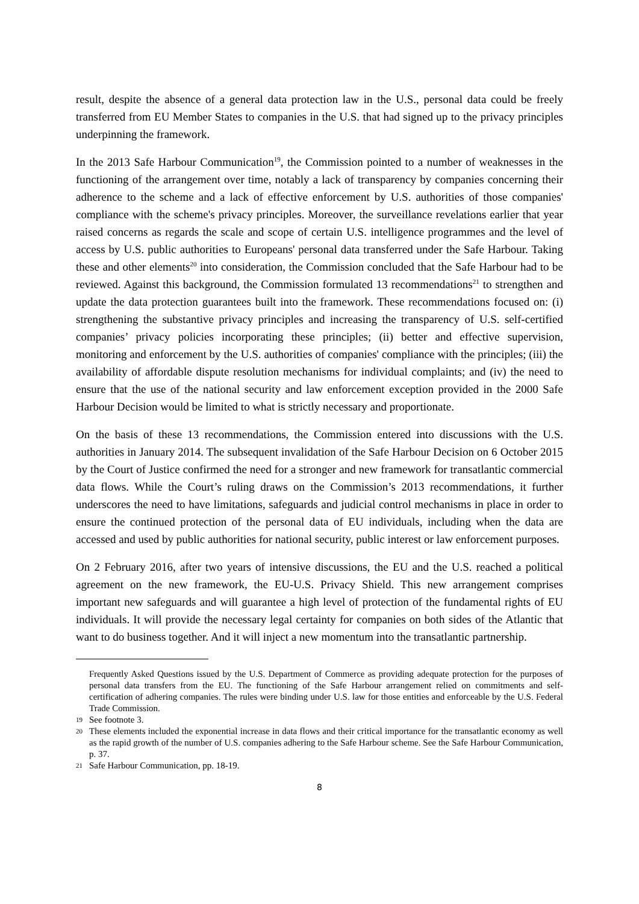result, despite the absence of a general data protection law in the U.S., personal data could be freely transferred from EU Member States to companies in the U.S. that had signed up to the privacy principles underpinning the framework.
In the 2013 Safe Harbour Communication<sup>19</sup>, the Commission pointed to a number of weaknesses in the functioning of the arrangement over time, notably a lack of transparency by companies concerning their adherence to the scheme and a lack of effective enforcement by U.S. authorities of those companies' compliance with the scheme's privacy principles. Moreover, the surveillance revelations earlier that year raised concerns as regards the scale and scope of certain U.S. intelligence programmes and the level of access by U.S. public authorities to Europeans' personal data transferred under the Safe Harbour. Taking these and other elements<sup>20</sup> into consideration, the Commission concluded that the Safe Harbour had to be reviewed. Against this background, the Commission formulated 13 recommendations<sup>21</sup> to strengthen and update the data protection guarantees built into the framework. These recommendations focused on: (i) strengthening the substantive privacy principles and increasing the transparency of U.S. self-certified companies’ privacy policies incorporating these principles; (ii) better and effective supervision, monitoring and enforcement by the U.S. authorities of companies' compliance with the principles; (iii) the availability of affordable dispute resolution mechanisms for individual complaints; and (iv) the need to ensure that the use of the national security and law enforcement exception provided in the 2000 Safe Harbour Decision would be limited to what is strictly necessary and proportionate.
On the basis of these 13 recommendations, the Commission entered into discussions with the U.S. authorities in January 2014. The subsequent invalidation of the Safe Harbour Decision on 6 October 2015 by the Court of Justice confirmed the need for a stronger and new framework for transatlantic commercial data flows. While the Court’s ruling draws on the Commission’s 2013 recommendations, it further underscores the need to have limitations, safeguards and judicial control mechanisms in place in order to ensure the continued protection of the personal data of EU individuals, including when the data are accessed and used by public authorities for national security, public interest or law enforcement purposes.
On 2 February 2016, after two years of intensive discussions, the EU and the U.S. reached a political agreement on the new framework, the EU-U.S. Privacy Shield. This new arrangement comprises important new safeguards and will guarantee a high level of protection of the fundamental rights of EU individuals. It will provide the necessary legal certainty for companies on both sides of the Atlantic that want to do business together. And it will inject a new momentum into the transatlantic partnership.
Frequently Asked Questions issued by the U.S. Department of Commerce as providing adequate protection for the purposes of personal data transfers from the EU. The functioning of the Safe Harbour arrangement relied on commitments and self-certification of adhering companies. The rules were binding under U.S. law for those entities and enforceable by the U.S. Federal Trade Commission.
19 See footnote 3.
20 These elements included the exponential increase in data flows and their critical importance for the transatlantic economy as well as the rapid growth of the number of U.S. companies adhering to the Safe Harbour scheme. See the Safe Harbour Communication, p. 37.
21 Safe Harbour Communication, pp. 18-19.
8